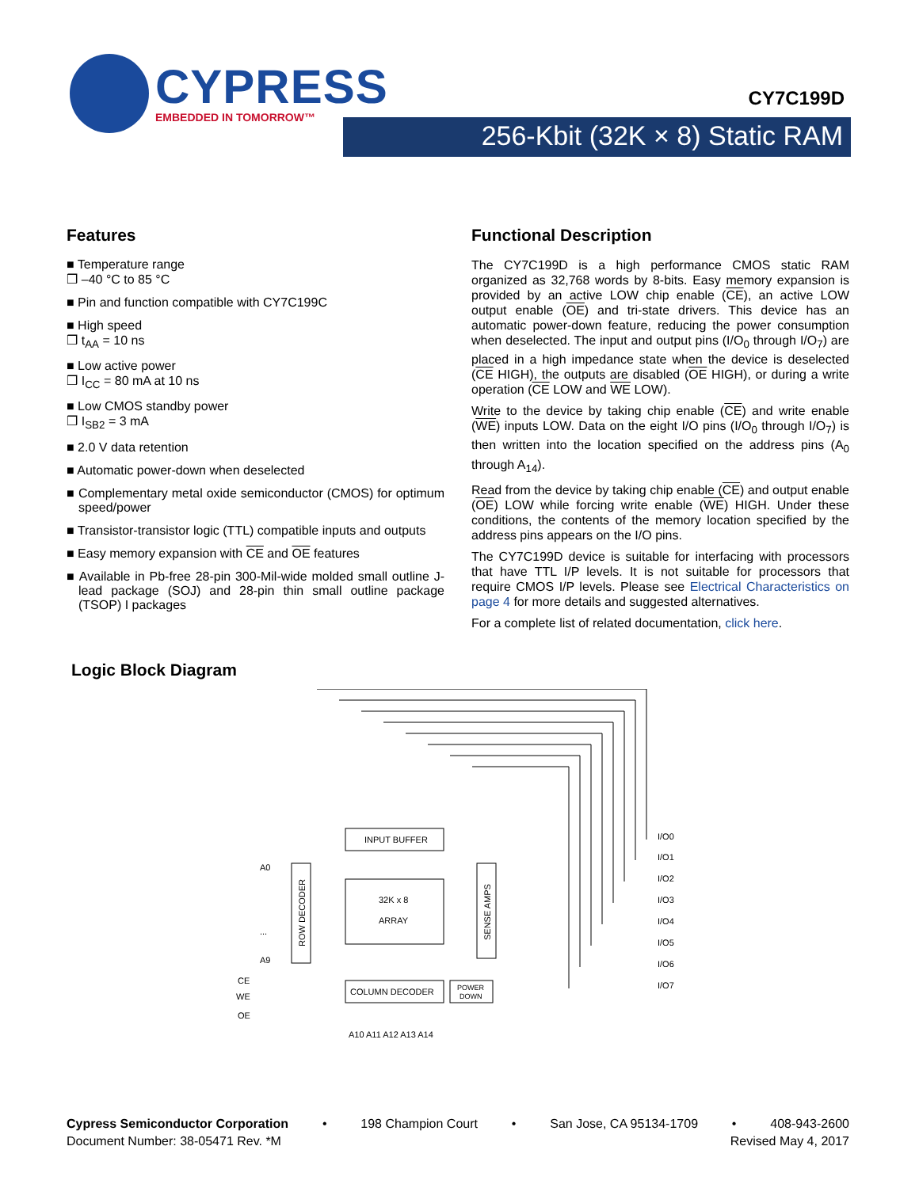CYPRESS
EMBEDDED IN TOMORROW™
CY7C199D
256-Kbit (32K × 8) Static RAM
Features
■ Temperature range
❒ –40 °C to 85 °C
■ Pin and function compatible with CY7C199C
■ High speed
❒ t<sub>AA</sub> = 10 ns
■ Low active power
❒ I<sub>CC</sub> = 80 mA at 10 ns
■ Low CMOS standby power
❒ I<sub>SB2</sub> = 3 mA
■ 2.0 V data retention
■ Automatic power-down when deselected
■ Complementary metal oxide semiconductor (CMOS) for optimum speed/power
■ Transistor-transistor logic (TTL) compatible inputs and outputs
■ Easy memory expansion with CE and OE features
■ Available in Pb-free 28-pin 300-Mil-wide molded small outline J-lead package (SOJ) and 28-pin thin small outline package (TSOP) I packages
Functional Description
The CY7C199D is a high performance CMOS static RAM organized as 32,768 words by 8-bits. Easy memory expansion is provided by an active LOW chip enable (CE), an active LOW output enable (OE) and tri-state drivers. This device has an automatic power-down feature, reducing the power consumption when deselected. The input and output pins (I/O<sub>0</sub> through I/O<sub>7</sub>) are placed in a high impedance state when the device is deselected (CE HIGH), the outputs are disabled (OE HIGH), or during a write operation (CE LOW and WE LOW).
Write to the device by taking chip enable (CE) and write enable (WE) inputs LOW. Data on the eight I/O pins (I/O<sub>0</sub> through I/O<sub>7</sub>) is then written into the location specified on the address pins (A<sub>0</sub> through A<sub>14</sub>).
Read from the device by taking chip enable (CE) and output enable (OE) LOW while forcing write enable (WE) HIGH. Under these conditions, the contents of the memory location specified by the address pins appears on the I/O pins.
The CY7C199D device is suitable for interfacing with processors that have TTL I/P levels. It is not suitable for processors that require CMOS I/P levels. Please see Electrical Characteristics on page 4 for more details and suggested alternatives.
For a complete list of related documentation, click here.
Logic Block Diagram
INPUT BUFFER
32K x 8
ARRAY
ROW DECODER
SENSE AMPS
COLUMN DECODER
POWER
DOWN
A0
...
A9
CE
WE
OE
A10 A11 A12 A13 A14
I/O0
I/O1
I/O2
I/O3
I/O4
I/O5
I/O6
I/O7
Cypress Semiconductor Corporation • 198 Champion Court • San Jose, CA 95134-1709 • 408-943-2600
Document Number: 38-05471 Rev. *M Revised May 4, 2017